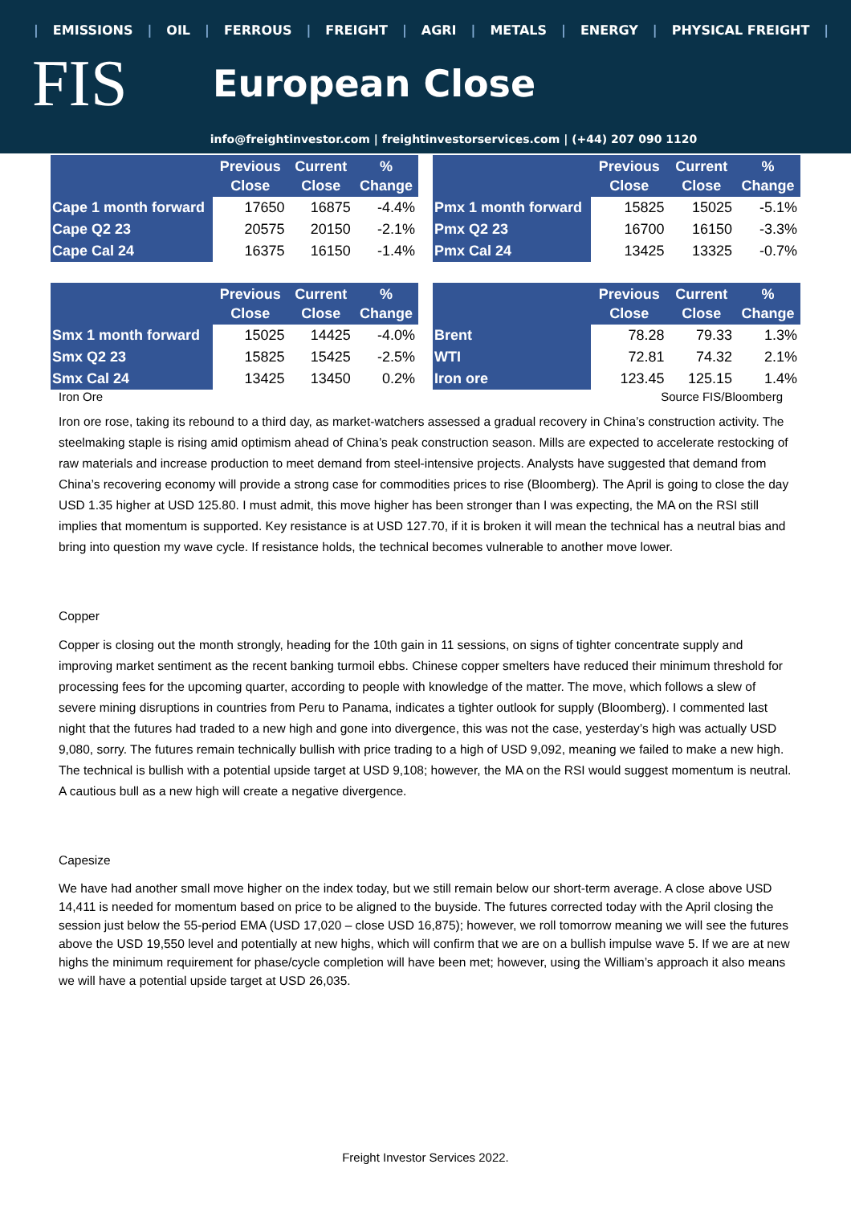| EMISSIONS | OIL | FERROUS | FREIGHT | AGRI | METALS | ENERGY | PHYSICAL FREIGHT |
FIS
European Close
info@freightinvestor.com | freightinvestorservices.com | (+44) 207 090 1120
| | Previous Close | Current Close | % Change |
| --- | --- | --- | --- |
| Cape 1 month forward | 17650 | 16875 | -4.4% |
| Cape Q2 23 | 20575 | 20150 | -2.1% |
| Cape Cal 24 | 16375 | 16150 | -1.4% |
| | Previous Close | Current Close | % Change |
| --- | --- | --- | --- |
| Pmx 1 month forward | 15825 | 15025 | -5.1% |
| Pmx Q2 23 | 16700 | 16150 | -3.3% |
| Pmx Cal 24 | 13425 | 13325 | -0.7% |
| | Previous Close | Current Close | % Change |
| --- | --- | --- | --- |
| Smx 1 month forward | 15025 | 14425 | -4.0% |
| Smx Q2 23 | 15825 | 15425 | -2.5% |
| Smx Cal 24 | 13425 | 13450 | 0.2% |
| | Previous Close | Current Close | % Change |
| --- | --- | --- | --- |
| Brent | 78.28 | 79.33 | 1.3% |
| WTI | 72.81 | 74.32 | 2.1% |
| Iron ore | 123.45 | 125.15 | 1.4% |
Iron Ore Source FIS/Bloomberg
Iron ore rose, taking its rebound to a third day, as market-watchers assessed a gradual recovery in China’s construction activity. The steelmaking staple is rising amid optimism ahead of China’s peak construction season. Mills are expected to accelerate restocking of raw materials and increase production to meet demand from steel-intensive projects. Analysts have suggested that demand from China’s recovering economy will provide a strong case for commodities prices to rise (Bloomberg). The April is going to close the day USD 1.35 higher at USD 125.80. I must admit, this move higher has been stronger than I was expecting, the MA on the RSI still implies that momentum is supported. Key resistance is at USD 127.70, if it is broken it will mean the technical has a neutral bias and bring into question my wave cycle. If resistance holds, the technical becomes vulnerable to another move lower.
Copper
Copper is closing out the month strongly, heading for the 10th gain in 11 sessions, on signs of tighter concentrate supply and improving market sentiment as the recent banking turmoil ebbs. Chinese copper smelters have reduced their minimum threshold for processing fees for the upcoming quarter, according to people with knowledge of the matter. The move, which follows a slew of severe mining disruptions in countries from Peru to Panama, indicates a tighter outlook for supply (Bloomberg). I commented last night that the futures had traded to a new high and gone into divergence, this was not the case, yesterday’s high was actually USD 9,080, sorry. The futures remain technically bullish with price trading to a high of USD 9,092, meaning we failed to make a new high. The technical is bullish with a potential upside target at USD 9,108; however, the MA on the RSI would suggest momentum is neutral. A cautious bull as a new high will create a negative divergence.
Capesize
We have had another small move higher on the index today, but we still remain below our short-term average. A close above USD 14,411 is needed for momentum based on price to be aligned to the buyside. The futures corrected today with the April closing the session just below the 55-period EMA (USD 17,020 – close USD 16,875); however, we roll tomorrow meaning we will see the futures above the USD 19,550 level and potentially at new highs, which will confirm that we are on a bullish impulse wave 5. If we are at new highs the minimum requirement for phase/cycle completion will have been met; however, using the William’s approach it also means we will have a potential upside target at USD 26,035.
Freight Investor Services 2022.